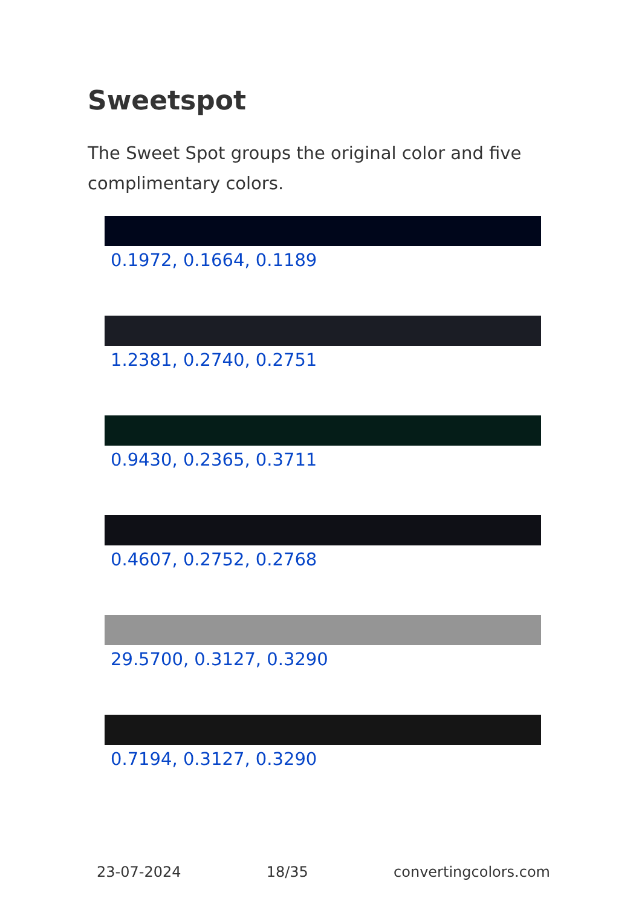Sweetspot
The Sweet Spot groups the original color and five complimentary colors.
0.1972, 0.1664, 0.1189
1.2381, 0.2740, 0.2751
0.9430, 0.2365, 0.3711
0.4607, 0.2752, 0.2768
29.5700, 0.3127, 0.3290
0.7194, 0.3127, 0.3290
23-07-2024 18/35 convertingcolors.com